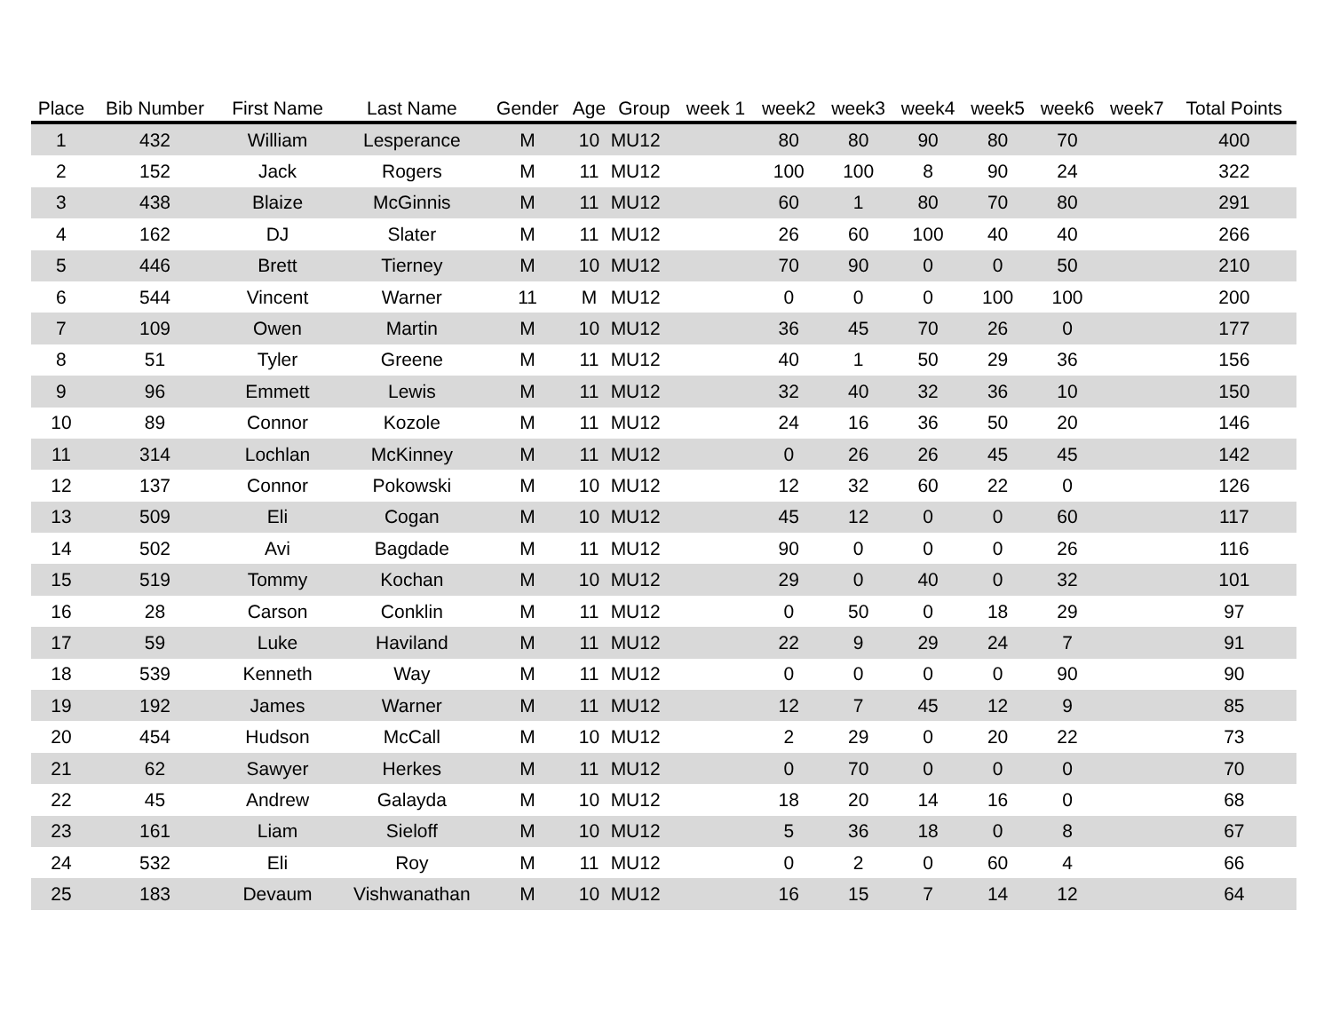| Place | Bib Number | First Name | Last Name | Gender | Age | Group | week 1 | week2 | week3 | week4 | week5 | week6 | week7 | Total Points |
| --- | --- | --- | --- | --- | --- | --- | --- | --- | --- | --- | --- | --- | --- | --- |
| 1 | 432 | William | Lesperance | M | 10 | MU12 | | 80 | 80 | 90 | 80 | 70 | | 400 |
| 2 | 152 | Jack | Rogers | M | 11 | MU12 | | 100 | 100 | 8 | 90 | 24 | | 322 |
| 3 | 438 | Blaize | McGinnis | M | 11 | MU12 | | 60 | 1 | 80 | 70 | 80 | | 291 |
| 4 | 162 | DJ | Slater | M | 11 | MU12 | | 26 | 60 | 100 | 40 | 40 | | 266 |
| 5 | 446 | Brett | Tierney | M | 10 | MU12 | | 70 | 90 | 0 | 0 | 50 | | 210 |
| 6 | 544 | Vincent | Warner | 11 | M | MU12 | | 0 | 0 | 0 | 100 | 100 | | 200 |
| 7 | 109 | Owen | Martin | M | 10 | MU12 | | 36 | 45 | 70 | 26 | 0 | | 177 |
| 8 | 51 | Tyler | Greene | M | 11 | MU12 | | 40 | 1 | 50 | 29 | 36 | | 156 |
| 9 | 96 | Emmett | Lewis | M | 11 | MU12 | | 32 | 40 | 32 | 36 | 10 | | 150 |
| 10 | 89 | Connor | Kozole | M | 11 | MU12 | | 24 | 16 | 36 | 50 | 20 | | 146 |
| 11 | 314 | Lochlan | McKinney | M | 11 | MU12 | | 0 | 26 | 26 | 45 | 45 | | 142 |
| 12 | 137 | Connor | Pokowski | M | 10 | MU12 | | 12 | 32 | 60 | 22 | 0 | | 126 |
| 13 | 509 | Eli | Cogan | M | 10 | MU12 | | 45 | 12 | 0 | 0 | 60 | | 117 |
| 14 | 502 | Avi | Bagdade | M | 11 | MU12 | | 90 | 0 | 0 | 0 | 26 | | 116 |
| 15 | 519 | Tommy | Kochan | M | 10 | MU12 | | 29 | 0 | 40 | 0 | 32 | | 101 |
| 16 | 28 | Carson | Conklin | M | 11 | MU12 | | 0 | 50 | 0 | 18 | 29 | | 97 |
| 17 | 59 | Luke | Haviland | M | 11 | MU12 | | 22 | 9 | 29 | 24 | 7 | | 91 |
| 18 | 539 | Kenneth | Way | M | 11 | MU12 | | 0 | 0 | 0 | 0 | 90 | | 90 |
| 19 | 192 | James | Warner | M | 11 | MU12 | | 12 | 7 | 45 | 12 | 9 | | 85 |
| 20 | 454 | Hudson | McCall | M | 10 | MU12 | | 2 | 29 | 0 | 20 | 22 | | 73 |
| 21 | 62 | Sawyer | Herkes | M | 11 | MU12 | | 0 | 70 | 0 | 0 | 0 | | 70 |
| 22 | 45 | Andrew | Galayda | M | 10 | MU12 | | 18 | 20 | 14 | 16 | 0 | | 68 |
| 23 | 161 | Liam | Sieloff | M | 10 | MU12 | | 5 | 36 | 18 | 0 | 8 | | 67 |
| 24 | 532 | Eli | Roy | M | 11 | MU12 | | 0 | 2 | 0 | 60 | 4 | | 66 |
| 25 | 183 | Devaum | Vishwanathan | M | 10 | MU12 | | 16 | 15 | 7 | 14 | 12 | | 64 |